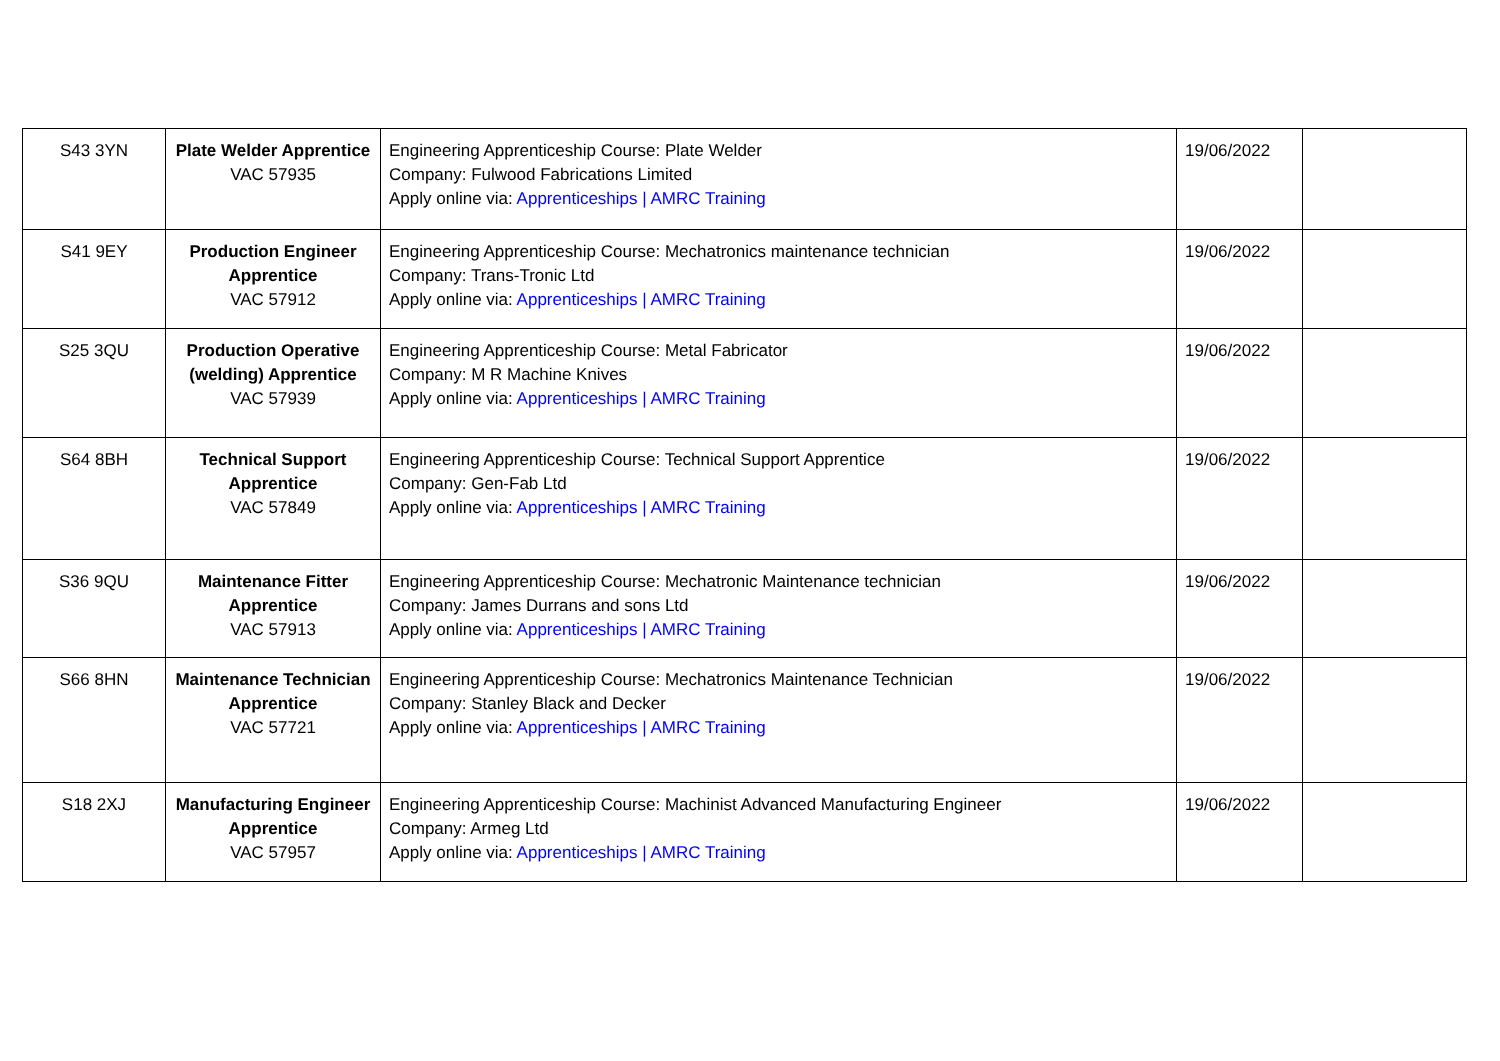| S43 3YN | Plate Welder Apprentice VAC 57935 | Engineering Apprenticeship Course: Plate Welder Company: Fulwood Fabrications Limited Apply online via: Apprenticeships / AMRC Training | 19/06/2022 | |
| S41 9EY | Production Engineer Apprentice VAC 57912 | Engineering Apprenticeship Course: Mechatronics maintenance technician Company: Trans-Tronic Ltd Apply online via: Apprenticeships / AMRC Training | 19/06/2022 | |
| S25 3QU | Production Operative (welding) Apprentice VAC 57939 | Engineering Apprenticeship Course: Metal Fabricator Company: M R Machine Knives Apply online via: Apprenticeships / AMRC Training | 19/06/2022 | |
| S64 8BH | Technical Support Apprentice VAC 57849 | Engineering Apprenticeship Course: Technical Support Apprentice Company: Gen-Fab Ltd Apply online via: Apprenticeships / AMRC Training | 19/06/2022 | |
| S36 9QU | Maintenance Fitter Apprentice VAC 57913 | Engineering Apprenticeship Course: Mechatronic Maintenance technician Company: James Durrans and sons Ltd Apply online via: Apprenticeships / AMRC Training | 19/06/2022 | |
| S66 8HN | Maintenance Technician Apprentice VAC 57721 | Engineering Apprenticeship Course: Mechatronics Maintenance Technician Company: Stanley Black and Decker Apply online via: Apprenticeships / AMRC Training | 19/06/2022 | |
| S18 2XJ | Manufacturing Engineer Apprentice VAC 57957 | Engineering Apprenticeship Course: Machinist Advanced Manufacturing Engineer Company: Armeg Ltd Apply online via: Apprenticeships / AMRC Training | 19/06/2022 | |